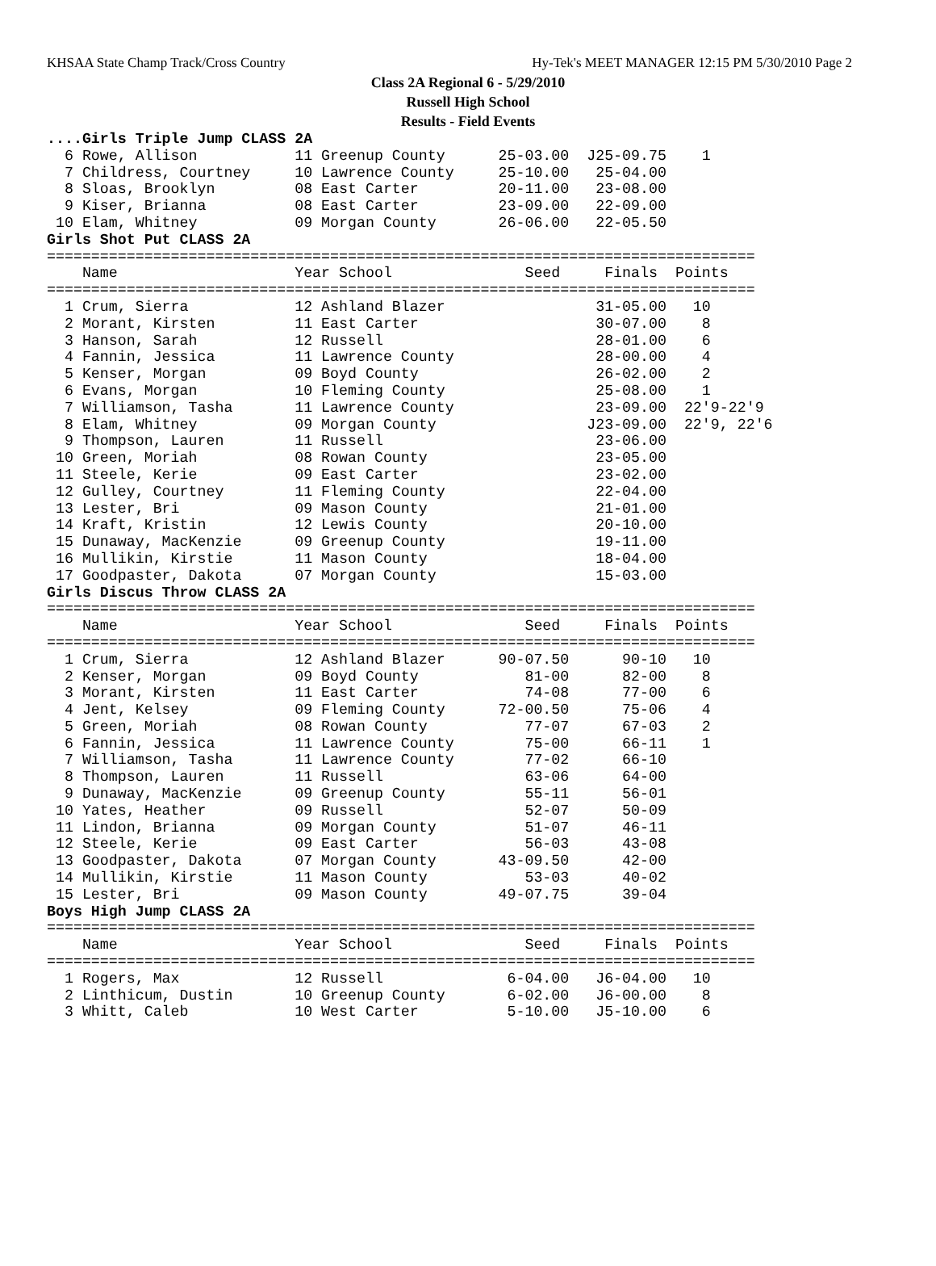KHSAA State Champ Track/Cross Country Hy-Tek's MEET MANAGER 12:15 PM 5/30/2010 Page 2
Class 2A Regional 6 - 5/29/2010
Russell High School
Results - Field Events
....Girls Triple Jump CLASS 2A
  6 Rowe, Allison           11 Greenup County      25-03.00  J25-09.75    1
  7 Childress, Courtney     10 Lawrence County     25-10.00   25-04.00
  8 Sloas, Brooklyn         08 East Carter         20-11.00   23-08.00
  9 Kiser, Brianna          08 East Carter         23-09.00   22-09.00
 10 Elam, Whitney           09 Morgan County       26-06.00   22-05.50
Girls Shot Put CLASS 2A
================================================================================
    Name                    Year School               Seed     Finals  Points
================================================================================
  1 Crum, Sierra            12 Ashland Blazer                 31-05.00   10
  2 Morant, Kirsten         11 East Carter                    30-07.00    8
  3 Hanson, Sarah           12 Russell                        28-01.00    6
  4 Fannin, Jessica         11 Lawrence County                28-00.00    4
  5 Kenser, Morgan          09 Boyd County                    26-02.00    2
  6 Evans, Morgan           10 Fleming County                 25-08.00    1
  7 Williamson, Tasha       11 Lawrence County                23-09.00  22'9-22'9
  8 Elam, Whitney           09 Morgan County                 J23-09.00  22'9, 22'6
  9 Thompson, Lauren        11 Russell                        23-06.00
 10 Green, Moriah           08 Rowan County                   23-05.00
 11 Steele, Kerie           09 East Carter                    23-02.00
 12 Gulley, Courtney        11 Fleming County                 22-04.00
 13 Lester, Bri             09 Mason County                   21-01.00
 14 Kraft, Kristin          12 Lewis County                   20-10.00
 15 Dunaway, MacKenzie      09 Greenup County                 19-11.00
 16 Mullikin, Kirstie       11 Mason County                   18-04.00
 17 Goodpaster, Dakota      07 Morgan County                  15-03.00
Girls Discus Throw CLASS 2A
================================================================================
    Name                    Year School               Seed     Finals  Points
================================================================================
  1 Crum, Sierra            12 Ashland Blazer      90-07.50      90-10   10
  2 Kenser, Morgan          09 Boyd County            81-00      82-00    8
  3 Morant, Kirsten         11 East Carter            74-08      77-00    6
  4 Jent, Kelsey            09 Fleming County      72-00.50      75-06    4
  5 Green, Moriah           08 Rowan County           77-07      67-03    2
  6 Fannin, Jessica         11 Lawrence County        75-00      66-11    1
  7 Williamson, Tasha       11 Lawrence County        77-02      66-10
  8 Thompson, Lauren        11 Russell                63-06      64-00
  9 Dunaway, MacKenzie      09 Greenup County         55-11      56-01
 10 Yates, Heather          09 Russell                52-07      50-09
 11 Lindon, Brianna         09 Morgan County          51-07      46-11
 12 Steele, Kerie           09 East Carter            56-03      43-08
 13 Goodpaster, Dakota      07 Morgan County       43-09.50      42-00
 14 Mullikin, Kirstie       11 Mason County           53-03      40-02
 15 Lester, Bri             09 Mason County        49-07.75      39-04
Boys High Jump CLASS 2A
================================================================================
    Name                    Year School               Seed     Finals  Points
================================================================================
  1 Rogers, Max             12 Russell              6-04.00   J6-04.00   10
  2 Linthicum, Dustin       10 Greenup County       6-02.00   J6-00.00    8
  3 Whitt, Caleb            10 West Carter          5-10.00   J5-10.00    6